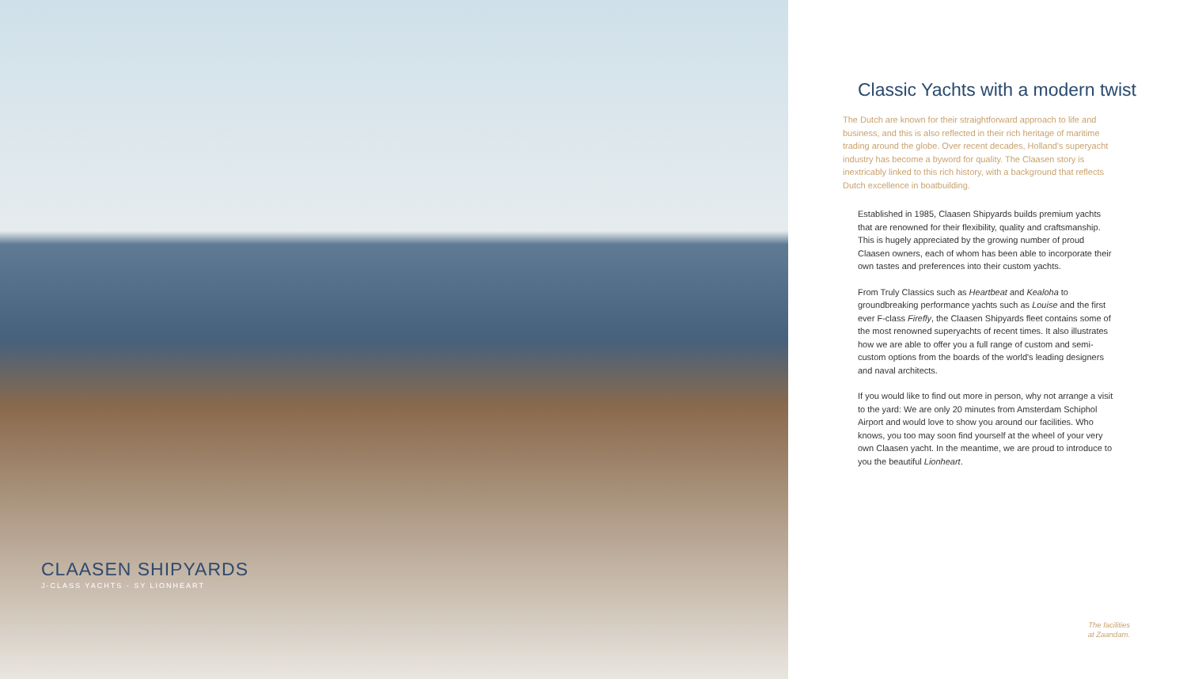CLAASEN SHIPYARDS
J-CLASS YACHTS - SY LIONHEART
Classic Yachts with a modern twist
The Dutch are known for their straightforward approach to life and business, and this is also reflected in their rich heritage of maritime trading around the globe. Over recent decades, Holland's superyacht industry has become a byword for quality. The Claasen story is inextricably linked to this rich history, with a background that reflects Dutch excellence in boatbuilding.
Established in 1985, Claasen Shipyards builds premium yachts that are renowned for their flexibility, quality and craftsmanship. This is hugely appreciated by the growing number of proud Claasen owners, each of whom has been able to incorporate their own tastes and preferences into their custom yachts.
From Truly Classics such as Heartbeat and Kealoha to groundbreaking performance yachts such as Louise and the first ever F-class Firefly, the Claasen Shipyards fleet contains some of the most renowned superyachts of recent times. It also illustrates how we are able to offer you a full range of custom and semi-custom options from the boards of the world's leading designers and naval architects.
If you would like to find out more in person, why not arrange a visit to the yard: We are only 20 minutes from Amsterdam Schiphol Airport and would love to show you around our facilities. Who knows, you too may soon find yourself at the wheel of your very own Claasen yacht. In the meantime, we are proud to introduce to you the beautiful Lionheart.
The facilities
at Zaandam.